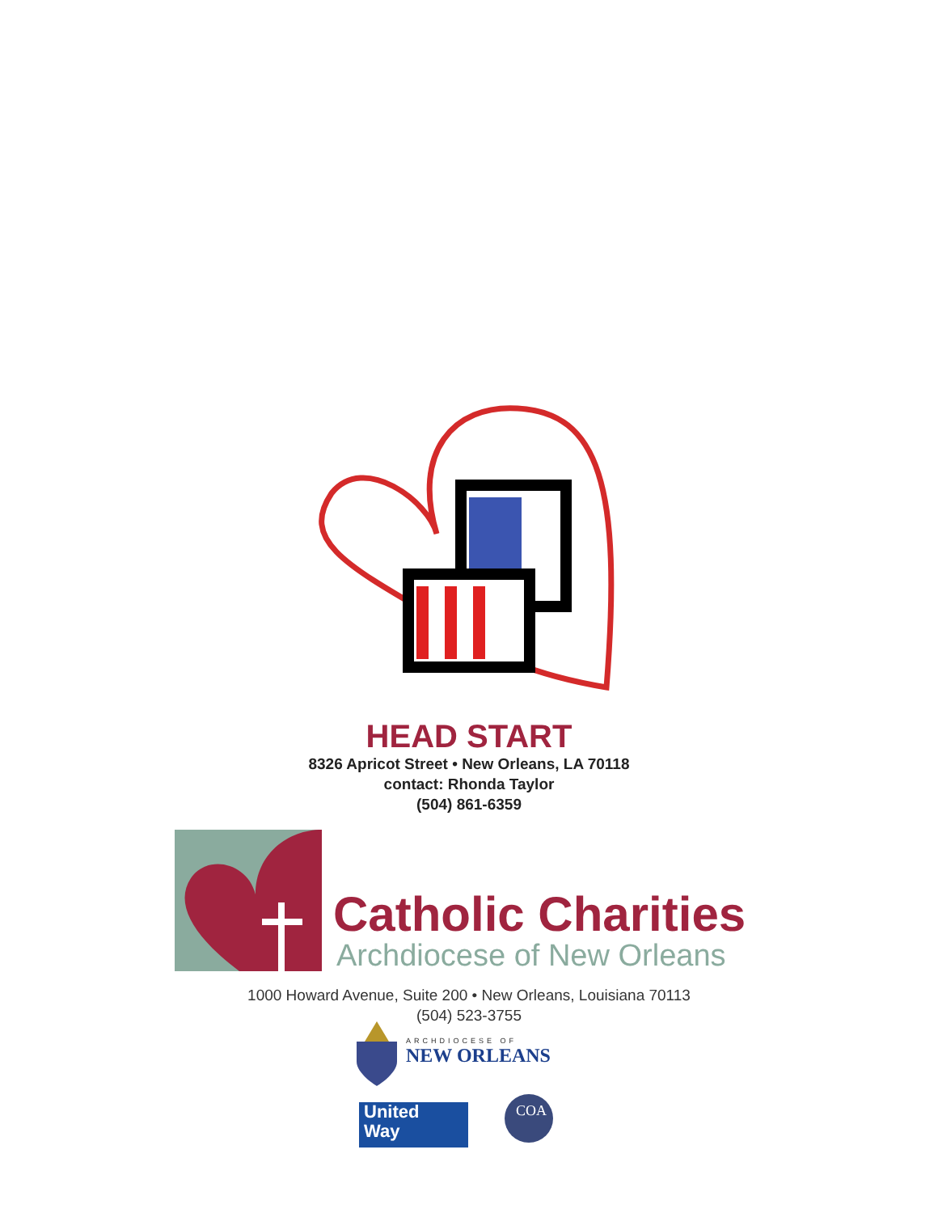HEAD START
8326 Apricot Street • New Orleans, LA 70118
contact: Rhonda Taylor
(504) 861-6359
Catholic Charities
Archdiocese of New Orleans
1000 Howard Avenue, Suite 200 • New Orleans, Louisiana 70113
(504) 523-3755
ARCHDIOCESE OF
NEW ORLEANS
United
Way
COA